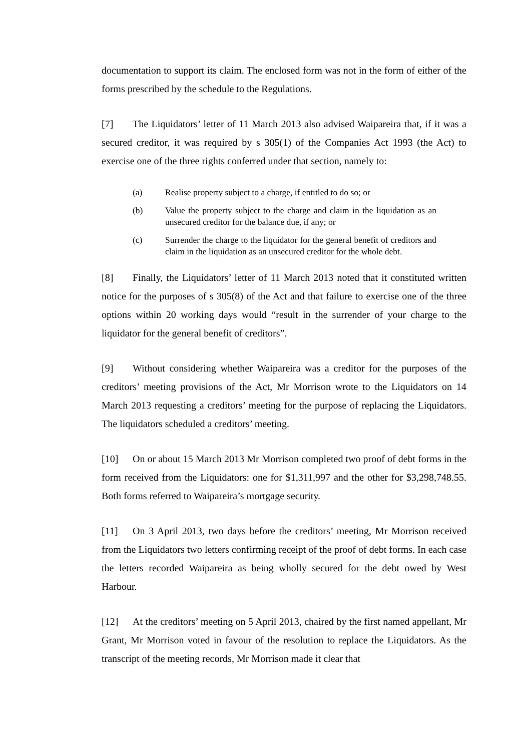documentation to support its claim. The enclosed form was not in the form of either of the forms prescribed by the schedule to the Regulations.
[7] The Liquidators’ letter of 11 March 2013 also advised Waipareira that, if it was a secured creditor, it was required by s 305(1) of the Companies Act 1993 (the Act) to exercise one of the three rights conferred under that section, namely to:
(a) Realise property subject to a charge, if entitled to do so; or
(b) Value the property subject to the charge and claim in the liquidation as an unsecured creditor for the balance due, if any; or
(c) Surrender the charge to the liquidator for the general benefit of creditors and claim in the liquidation as an unsecured creditor for the whole debt.
[8] Finally, the Liquidators’ letter of 11 March 2013 noted that it constituted written notice for the purposes of s 305(8) of the Act and that failure to exercise one of the three options within 20 working days would “result in the surrender of your charge to the liquidator for the general benefit of creditors”.
[9] Without considering whether Waipareira was a creditor for the purposes of the creditors’ meeting provisions of the Act, Mr Morrison wrote to the Liquidators on 14 March 2013 requesting a creditors’ meeting for the purpose of replacing the Liquidators. The liquidators scheduled a creditors’ meeting.
[10] On or about 15 March 2013 Mr Morrison completed two proof of debt forms in the form received from the Liquidators: one for $1,311,997 and the other for $3,298,748.55. Both forms referred to Waipareira’s mortgage security.
[11] On 3 April 2013, two days before the creditors’ meeting, Mr Morrison received from the Liquidators two letters confirming receipt of the proof of debt forms. In each case the letters recorded Waipareira as being wholly secured for the debt owed by West Harbour.
[12] At the creditors’ meeting on 5 April 2013, chaired by the first named appellant, Mr Grant, Mr Morrison voted in favour of the resolution to replace the Liquidators. As the transcript of the meeting records, Mr Morrison made it clear that